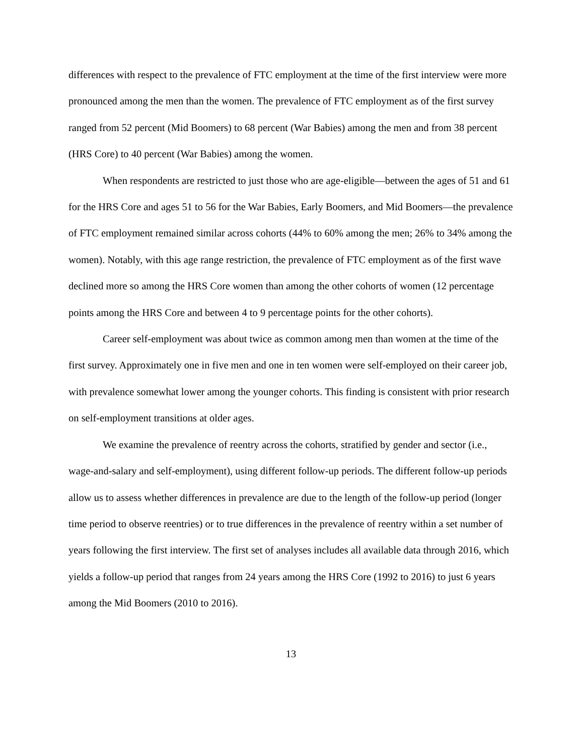differences with respect to the prevalence of FTC employment at the time of the first interview were more pronounced among the men than the women. The prevalence of FTC employment as of the first survey ranged from 52 percent (Mid Boomers) to 68 percent (War Babies) among the men and from 38 percent (HRS Core) to 40 percent (War Babies) among the women.
When respondents are restricted to just those who are age-eligible—between the ages of 51 and 61 for the HRS Core and ages 51 to 56 for the War Babies, Early Boomers, and Mid Boomers—the prevalence of FTC employment remained similar across cohorts (44% to 60% among the men; 26% to 34% among the women). Notably, with this age range restriction, the prevalence of FTC employment as of the first wave declined more so among the HRS Core women than among the other cohorts of women (12 percentage points among the HRS Core and between 4 to 9 percentage points for the other cohorts).
Career self-employment was about twice as common among men than women at the time of the first survey. Approximately one in five men and one in ten women were self-employed on their career job, with prevalence somewhat lower among the younger cohorts. This finding is consistent with prior research on self-employment transitions at older ages.
We examine the prevalence of reentry across the cohorts, stratified by gender and sector (i.e., wage-and-salary and self-employment), using different follow-up periods. The different follow-up periods allow us to assess whether differences in prevalence are due to the length of the follow-up period (longer time period to observe reentries) or to true differences in the prevalence of reentry within a set number of years following the first interview. The first set of analyses includes all available data through 2016, which yields a follow-up period that ranges from 24 years among the HRS Core (1992 to 2016) to just 6 years among the Mid Boomers (2010 to 2016).
13